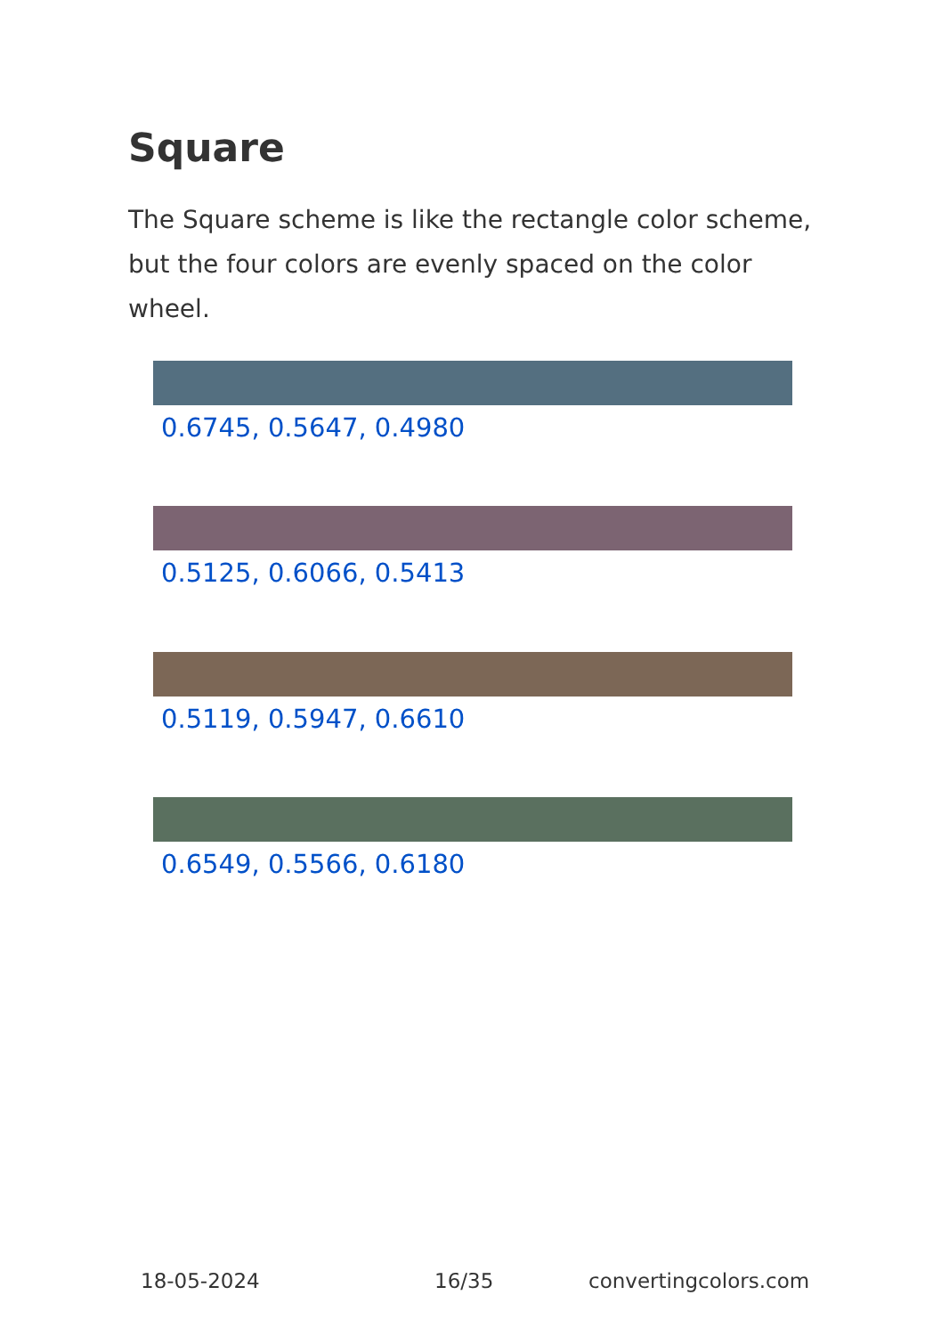Square
The Square scheme is like the rectangle color scheme, but the four colors are evenly spaced on the color wheel.
0.6745, 0.5647, 0.4980
0.5125, 0.6066, 0.5413
0.5119, 0.5947, 0.6610
0.6549, 0.5566, 0.6180
18-05-2024 16/35 convertingcolors.com